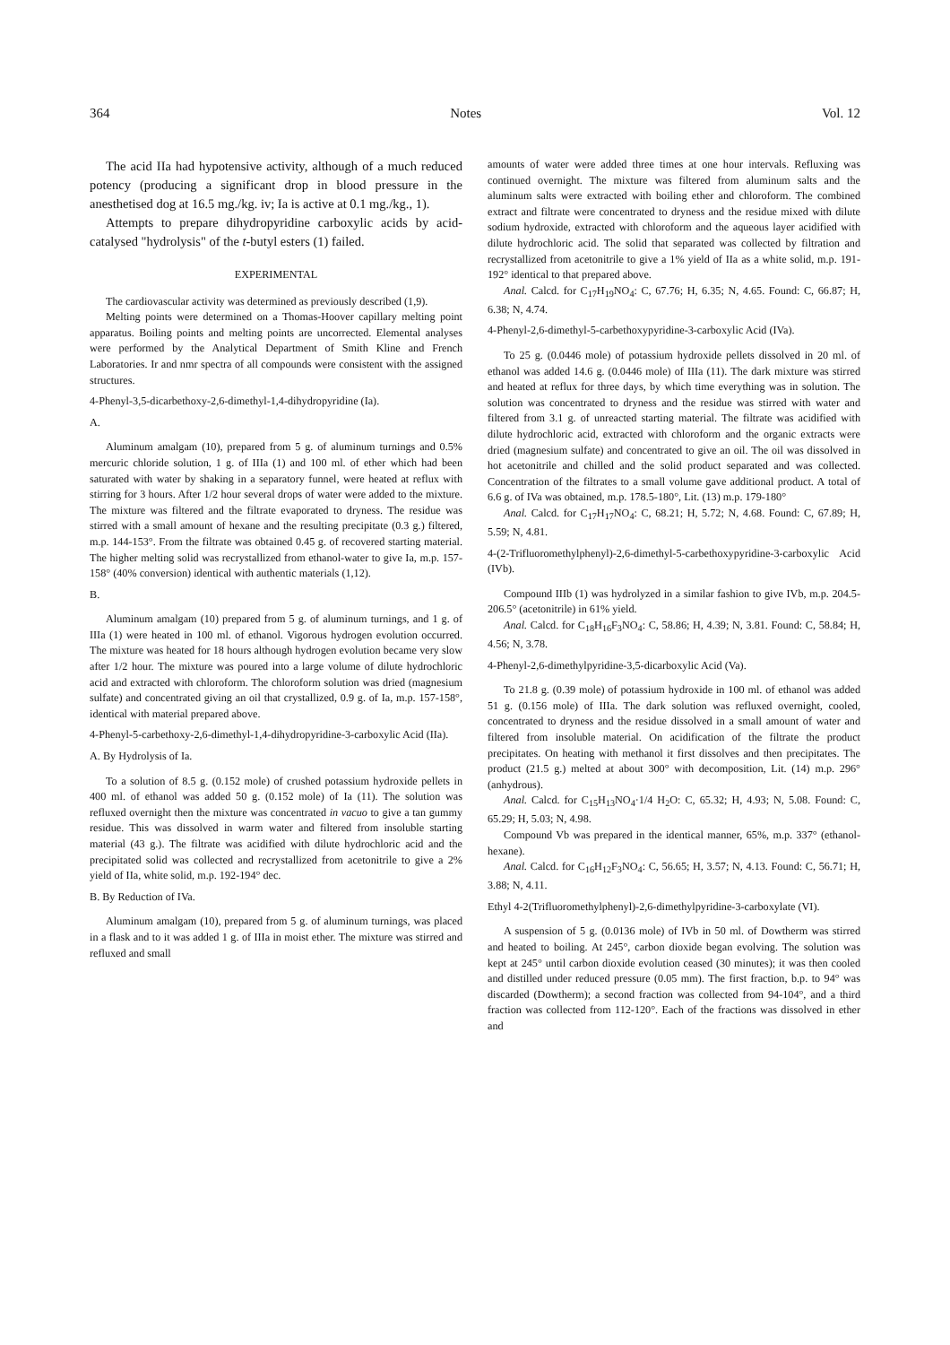364 Notes Vol. 12
The acid IIa had hypotensive activity, although of a much reduced potency (producing a significant drop in blood pressure in the anesthetised dog at 16.5 mg./kg. iv; Ia is active at 0.1 mg./kg., 1).
Attempts to prepare dihydropyridine carboxylic acids by acid-catalysed "hydrolysis" of the t-butyl esters (1) failed.
EXPERIMENTAL
The cardiovascular activity was determined as previously described (1,9).
Melting points were determined on a Thomas-Hoover capillary melting point apparatus. Boiling points and melting points are uncorrected. Elemental analyses were performed by the Analytical Department of Smith Kline and French Laboratories. Ir and nmr spectra of all compounds were consistent with the assigned structures.
4-Phenyl-3,5-dicarbethoxy-2,6-dimethyl-1,4-dihydropyridine (Ia).
A.
Aluminum amalgam (10), prepared from 5 g. of aluminum turnings and 0.5% mercuric chloride solution, 1 g. of IIIa (1) and 100 ml. of ether which had been saturated with water by shaking in a separatory funnel, were heated at reflux with stirring for 3 hours. After 1/2 hour several drops of water were added to the mixture. The mixture was filtered and the filtrate evaporated to dryness. The residue was stirred with a small amount of hexane and the resulting precipitate (0.3 g.) filtered, m.p. 144-153°. From the filtrate was obtained 0.45 g. of recovered starting material. The higher melting solid was recrystallized from ethanol-water to give Ia, m.p. 157-158° (40% conversion) identical with authentic materials (1,12).
B.
Aluminum amalgam (10) prepared from 5 g. of aluminum turnings, and 1 g. of IIIa (1) were heated in 100 ml. of ethanol. Vigorous hydrogen evolution occurred. The mixture was heated for 18 hours although hydrogen evolution became very slow after 1/2 hour. The mixture was poured into a large volume of dilute hydrochloric acid and extracted with chloroform. The chloroform solution was dried (magnesium sulfate) and concentrated giving an oil that crystallized, 0.9 g. of Ia, m.p. 157-158°, identical with material prepared above.
4-Phenyl-5-carbethoxy-2,6-dimethyl-1,4-dihydropyridine-3-carboxylic Acid (IIa).
A. By Hydrolysis of Ia.
To a solution of 8.5 g. (0.152 mole) of crushed potassium hydroxide pellets in 400 ml. of ethanol was added 50 g. (0.152 mole) of Ia (11). The solution was refluxed overnight then the mixture was concentrated in vacuo to give a tan gummy residue. This was dissolved in warm water and filtered from insoluble starting material (43 g.). The filtrate was acidified with dilute hydrochloric acid and the precipitated solid was collected and recrystallized from acetonitrile to give a 2% yield of IIa, white solid, m.p. 192-194° dec.
B. By Reduction of IVa.
Aluminum amalgam (10), prepared from 5 g. of aluminum turnings, was placed in a flask and to it was added 1 g. of IIIa in moist ether. The mixture was stirred and refluxed and small
amounts of water were added three times at one hour intervals. Refluxing was continued overnight. The mixture was filtered from aluminum salts and the aluminum salts were extracted with boiling ether and chloroform. The combined extract and filtrate were concentrated to dryness and the residue mixed with dilute sodium hydroxide, extracted with chloroform and the aqueous layer acidified with dilute hydrochloric acid. The solid that separated was collected by filtration and recrystallized from acetonitrile to give a 1% yield of IIa as a white solid, m.p. 191-192° identical to that prepared above.
Anal. Calcd. for C<sub>17</sub>H<sub>19</sub>NO<sub>4</sub>: C, 67.76; H, 6.35; N, 4.65. Found: C, 66.87; H, 6.38; N, 4.74.
4-Phenyl-2,6-dimethyl-5-carbethoxypyridine-3-carboxylic Acid (IVa).
To 25 g. (0.0446 mole) of potassium hydroxide pellets dissolved in 20 ml. of ethanol was added 14.6 g. (0.0446 mole) of IIIa (11). The dark mixture was stirred and heated at reflux for three days, by which time everything was in solution. The solution was concentrated to dryness and the residue was stirred with water and filtered from 3.1 g. of unreacted starting material. The filtrate was acidified with dilute hydrochloric acid, extracted with chloroform and the organic extracts were dried (magnesium sulfate) and concentrated to give an oil. The oil was dissolved in hot acetonitrile and chilled and the solid product separated and was collected. Concentration of the filtrates to a small volume gave additional product. A total of 6.6 g. of IVa was obtained, m.p. 178.5-180°, Lit. (13) m.p. 179-180°
Anal. Calcd. for C<sub>17</sub>H<sub>17</sub>NO<sub>4</sub>: C, 68.21; H, 5.72; N, 4.68. Found: C, 67.89; H, 5.59; N, 4.81.
4-(2-Trifluoromethylphenyl)-2,6-dimethyl-5-carbethoxypyridine-3-carboxylic Acid (IVb).
Compound IIIb (1) was hydrolyzed in a similar fashion to give IVb, m.p. 204.5-206.5° (acetonitrile) in 61% yield.
Anal. Calcd. for C<sub>18</sub>H<sub>16</sub>F<sub>3</sub>NO<sub>4</sub>: C, 58.86; H, 4.39; N, 3.81. Found: C, 58.84; H, 4.56; N, 3.78.
4-Phenyl-2,6-dimethylpyridine-3,5-dicarboxylic Acid (Va).
To 21.8 g. (0.39 mole) of potassium hydroxide in 100 ml. of ethanol was added 51 g. (0.156 mole) of IIIa. The dark solution was refluxed overnight, cooled, concentrated to dryness and the residue dissolved in a small amount of water and filtered from insoluble material. On acidification of the filtrate the product precipitates. On heating with methanol it first dissolves and then precipitates. The product (21.5 g.) melted at about 300° with decomposition, Lit. (14) m.p. 296° (anhydrous).
Anal. Calcd. for C<sub>15</sub>H<sub>13</sub>NO<sub>4</sub>·1/4 H<sub>2</sub>O: C, 65.32; H, 4.93; N, 5.08. Found: C, 65.29; H, 5.03; N, 4.98.
Compound Vb was prepared in the identical manner, 65%, m.p. 337° (ethanol-hexane).
Anal. Calcd. for C<sub>16</sub>H<sub>12</sub>F<sub>3</sub>NO<sub>4</sub>: C, 56.65; H, 3.57; N, 4.13. Found: C, 56.71; H, 3.88; N, 4.11.
Ethyl 4-2(Trifluoromethylphenyl)-2,6-dimethylpyridine-3-carboxylate (VI).
A suspension of 5 g. (0.0136 mole) of IVb in 50 ml. of Dowtherm was stirred and heated to boiling. At 245°, carbon dioxide began evolving. The solution was kept at 245° until carbon dioxide evolution ceased (30 minutes); it was then cooled and distilled under reduced pressure (0.05 mm). The first fraction, b.p. to 94° was discarded (Dowtherm); a second fraction was collected from 94-104°, and a third fraction was collected from 112-120°. Each of the fractions was dissolved in ether and